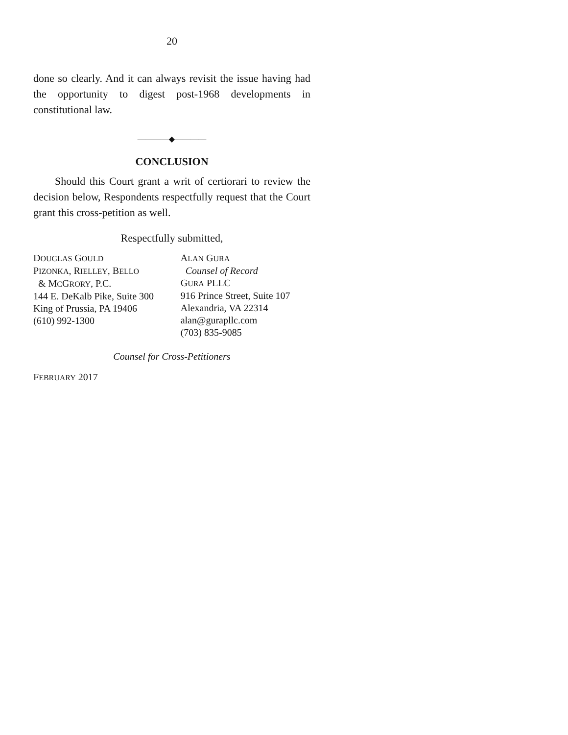20
done so clearly. And it can always revisit the issue having had the opportunity to digest post-1968 developments in constitutional law.
————◆————
CONCLUSION
Should this Court grant a writ of certiorari to review the decision below, Respondents respectfully request that the Court grant this cross-petition as well.
Respectfully submitted,
DOUGLAS GOULD
PIZONKA, RIELLEY, BELLO
& MCGRORY, P.C.
144 E. DeKalb Pike, Suite 300
King of Prussia, PA 19406
(610) 992-1300
ALAN GURA
Counsel of Record
GURA PLLC
916 Prince Street, Suite 107
Alexandria, VA 22314
alan@gurapllc.com
(703) 835-9085
Counsel for Cross-Petitioners
FEBRUARY 2017